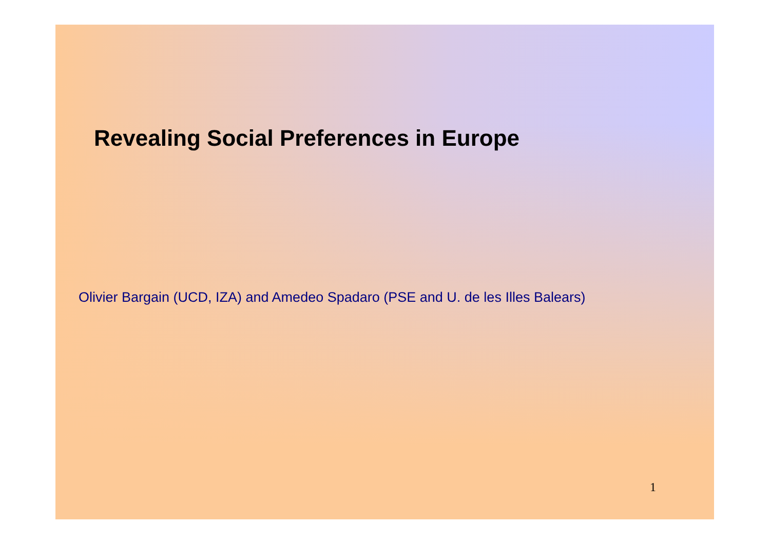Revealing Social Preferences in Europe
Olivier Bargain (UCD, IZA) and Amedeo Spadaro (PSE and U. de les Illes Balears)
1